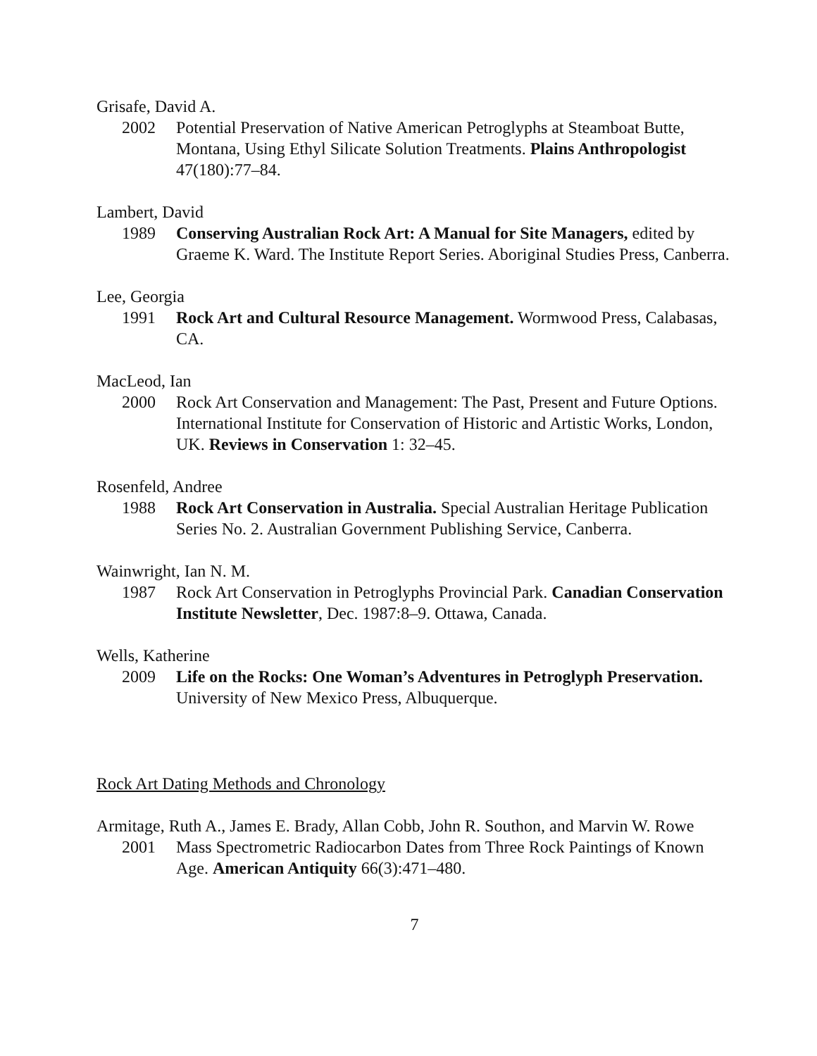Grisafe, David A.
2002 Potential Preservation of Native American Petroglyphs at Steamboat Butte, Montana, Using Ethyl Silicate Solution Treatments. Plains Anthropologist 47(180):77–84.
Lambert, David
1989 Conserving Australian Rock Art: A Manual for Site Managers, edited by Graeme K. Ward. The Institute Report Series. Aboriginal Studies Press, Canberra.
Lee, Georgia
1991 Rock Art and Cultural Resource Management. Wormwood Press, Calabasas, CA.
MacLeod, Ian
2000 Rock Art Conservation and Management: The Past, Present and Future Options. International Institute for Conservation of Historic and Artistic Works, London, UK. Reviews in Conservation 1: 32–45.
Rosenfeld, Andree
1988 Rock Art Conservation in Australia. Special Australian Heritage Publication Series No. 2. Australian Government Publishing Service, Canberra.
Wainwright, Ian N. M.
1987 Rock Art Conservation in Petroglyphs Provincial Park. Canadian Conservation Institute Newsletter, Dec. 1987:8–9. Ottawa, Canada.
Wells, Katherine
2009 Life on the Rocks: One Woman’s Adventures in Petroglyph Preservation. University of New Mexico Press, Albuquerque.
Rock Art Dating Methods and Chronology
Armitage, Ruth A., James E. Brady, Allan Cobb, John R. Southon, and Marvin W. Rowe
2001 Mass Spectrometric Radiocarbon Dates from Three Rock Paintings of Known Age. American Antiquity 66(3):471–480.
7